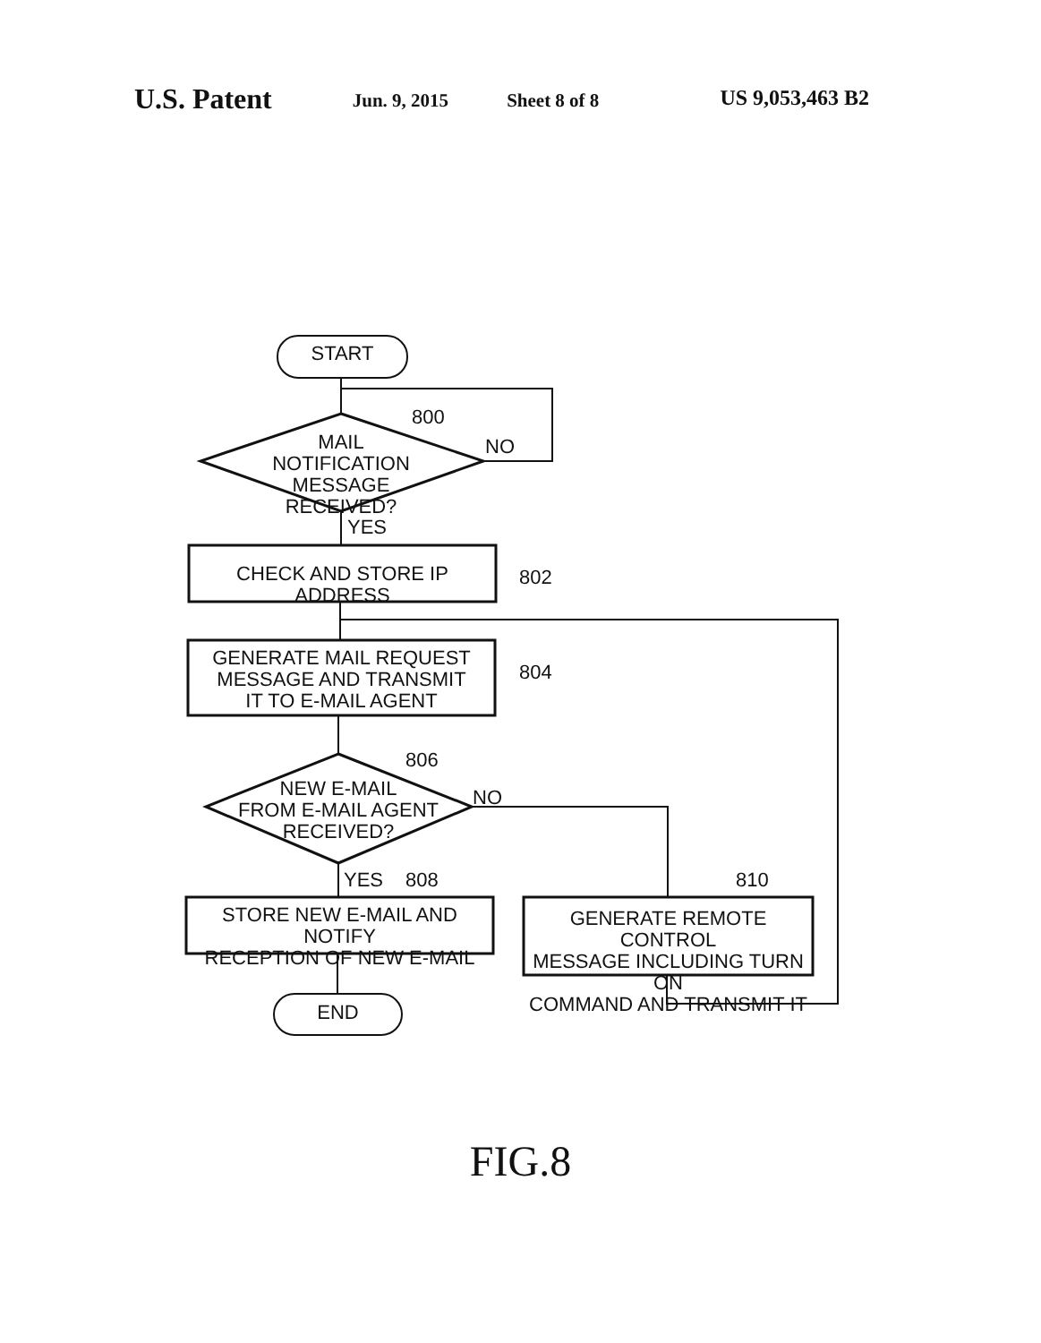U.S. Patent
Jun. 9, 2015 Sheet 8 of 8 US 9,053,463 B2
START
800
NO
MAIL
NOTIFICATION MESSAGE
RECEIVED?
YES
CHECK AND STORE IP ADDRESS
802
GENERATE MAIL REQUEST
MESSAGE AND TRANSMIT
IT TO E-MAIL AGENT
804
806
NO
NEW E-MAIL
FROM E-MAIL AGENT
RECEIVED?
YES 808 810
STORE NEW E-MAIL AND NOTIFY
RECEPTION OF NEW E-MAIL
GENERATE REMOTE CONTROL
MESSAGE INCLUDING TURN ON
COMMAND AND TRANSMIT IT
END
FIG.8